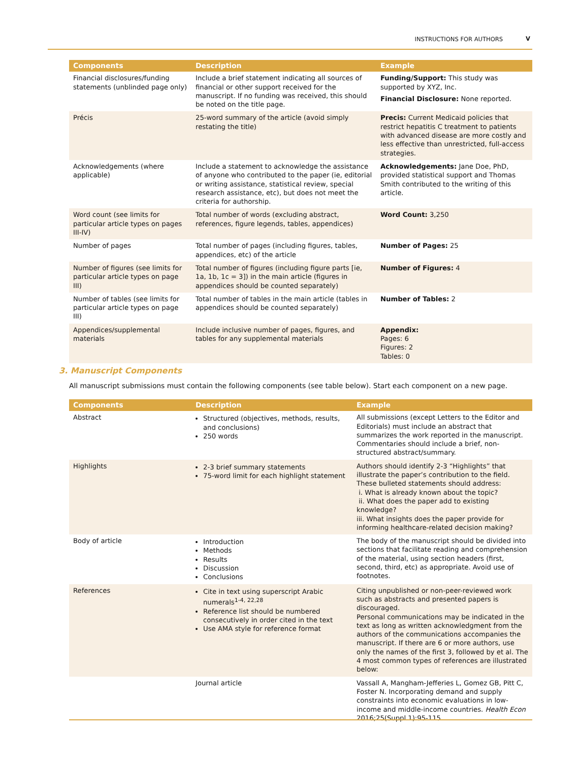INSTRUCTIONS FOR AUTHORS V
| Components | Description | Example |
| --- | --- | --- |
| Financial disclosures/funding statements (unblinded page only) | Include a brief statement indicating all sources of financial or other support received for the manuscript. If no funding was received, this should be noted on the title page. | Funding/Support: This study was supported by XYZ, Inc. Financial Disclosure: None reported. |
| Précis | 25-word summary of the article (avoid simply restating the title) | Precis: Current Medicaid policies that restrict hepatitis C treatment to patients with advanced disease are more costly and less effective than unrestricted, full-access strategies. |
| Acknowledgements (where applicable) | Include a statement to acknowledge the assistance of anyone who contributed to the paper (ie, editorial or writing assistance, statistical review, special research assistance, etc), but does not meet the criteria for authorship. | Acknowledgements: Jane Doe, PhD, provided statistical support and Thomas Smith contributed to the writing of this article. |
| Word count (see limits for particular article types on pages III-IV) | Total number of words (excluding abstract, references, figure legends, tables, appendices) | Word Count: 3,250 |
| Number of pages | Total number of pages (including figures, tables, appendices, etc) of the article | Number of Pages: 25 |
| Number of figures (see limits for particular article types on page III) | Total number of figures (including figure parts [ie, 1a, 1b, 1c = 3]) in the main article (figures in appendices should be counted separately) | Number of Figures: 4 |
| Number of tables (see limits for particular article types on page III) | Total number of tables in the main article (tables in appendices should be counted separately) | Number of Tables: 2 |
| Appendices/supplemental materials | Include inclusive number of pages, figures, and tables for any supplemental materials | Appendix: Pages: 6 Figures: 2 Tables: 0 |
3. Manuscript Components
All manuscript submissions must contain the following components (see table below). Start each component on a new page.
| Components | Description | Example |
| --- | --- | --- |
| Abstract | Structured (objectives, methods, results, and conclusions) 250 words | All submissions (except Letters to the Editor and Editorials) must include an abstract that summarizes the work reported in the manuscript. Commentaries should include a brief, non-structured abstract/summary. |
| Highlights | 2-3 brief summary statements 75-word limit for each highlight statement | Authors should identify 2-3 “Highlights” that illustrate the paper’s contribution to the field. These bulleted statements should address: i. What is already known about the topic? ii. What does the paper add to existing knowledge? iii. What insights does the paper provide for informing healthcare-related decision making? |
| Body of article | Introduction Methods Results Discussion Conclusions | The body of the manuscript should be divided into sections that facilitate reading and comprehension of the material, using section headers (first, second, third, etc) as appropriate. Avoid use of footnotes. |
| References | Cite in text using superscript Arabic numerals<sup>1-4, 22,28</sup> Reference list should be numbered consecutively in order cited in the text Use AMA style for reference format | Citing unpublished or non-peer-reviewed work such as abstracts and presented papers is discouraged. Personal communications may be indicated in the text as long as written acknowledgment from the authors of the communications accompanies the manuscript. If there are 6 or more authors, use only the names of the first 3, followed by et al. The 4 most common types of references are illustrated below: |
| | Journal article | Vassall A, Mangham-Jefferies L, Gomez GB, Pitt C, Foster N. Incorporating demand and supply constraints into economic evaluations in low-income and middle-income countries. Health Econ 2016;25(Suppl 1):95-115. |